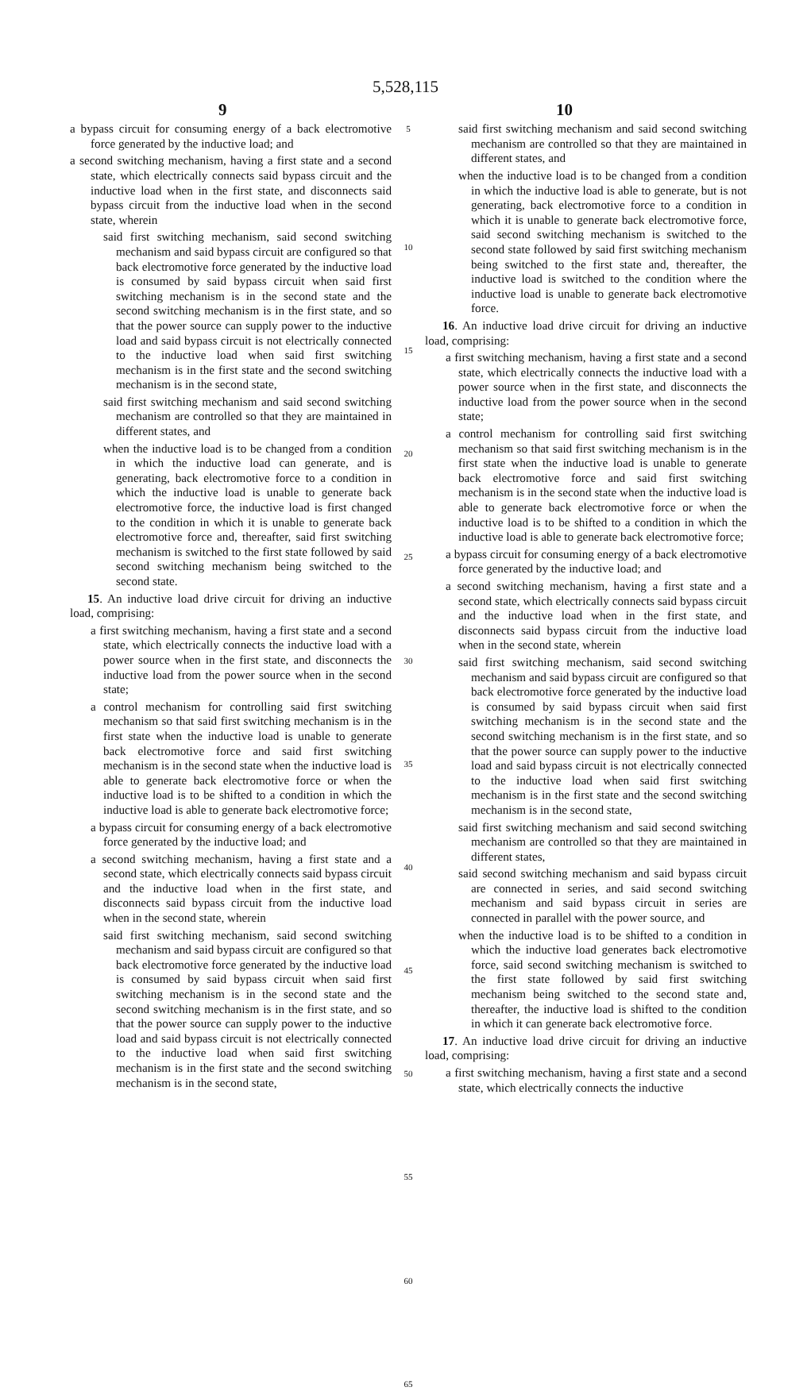5,528,115
9 10
a bypass circuit for consuming energy of a back electromotive force generated by the inductive load; and
a second switching mechanism, having a first state and a second state, which electrically connects said bypass circuit and the inductive load when in the first state, and disconnects said bypass circuit from the inductive load when in the second state, wherein
said first switching mechanism, said second switching mechanism and said bypass circuit are configured so that back electromotive force generated by the inductive load is consumed by said bypass circuit when said first switching mechanism is in the second state and the second switching mechanism is in the first state, and so that the power source can supply power to the inductive load and said bypass circuit is not electrically connected to the inductive load when said first switching mechanism is in the first state and the second switching mechanism is in the second state,
said first switching mechanism and said second switching mechanism are controlled so that they are maintained in different states, and
when the inductive load is to be changed from a condition in which the inductive load can generate, and is generating, back electromotive force to a condition in which the inductive load is unable to generate back electromotive force, the inductive load is first changed to the condition in which it is unable to generate back electromotive force and, thereafter, said first switching mechanism is switched to the first state followed by said second switching mechanism being switched to the second state.
15. An inductive load drive circuit for driving an inductive load, comprising:
a first switching mechanism, having a first state and a second state, which electrically connects the inductive load with a power source when in the first state, and disconnects the inductive load from the power source when in the second state;
a control mechanism for controlling said first switching mechanism so that said first switching mechanism is in the first state when the inductive load is unable to generate back electromotive force and said first switching mechanism is in the second state when the inductive load is able to generate back electromotive force or when the inductive load is to be shifted to a condition in which the inductive load is able to generate back electromotive force;
a bypass circuit for consuming energy of a back electromotive force generated by the inductive load; and
a second switching mechanism, having a first state and a second state, which electrically connects said bypass circuit and the inductive load when in the first state, and disconnects said bypass circuit from the inductive load when in the second state, wherein
said first switching mechanism, said second switching mechanism and said bypass circuit are configured so that back electromotive force generated by the inductive load is consumed by said bypass circuit when said first switching mechanism is in the second state and the second switching mechanism is in the first state, and so that the power source can supply power to the inductive load and said bypass circuit is not electrically connected to the inductive load when said first switching mechanism is in the first state and the second switching mechanism is in the second state,
5
10
15
20
25
30
35
40
45
50
55
60
65
said first switching mechanism and said second switching mechanism are controlled so that they are maintained in different states, and
when the inductive load is to be changed from a condition in which the inductive load is able to generate, but is not generating, back electromotive force to a condition in which it is unable to generate back electromotive force, said second switching mechanism is switched to the second state followed by said first switching mechanism being switched to the first state and, thereafter, the inductive load is switched to the condition where the inductive load is unable to generate back electromotive force.
16. An inductive load drive circuit for driving an inductive load, comprising:
a first switching mechanism, having a first state and a second state, which electrically connects the inductive load with a power source when in the first state, and disconnects the inductive load from the power source when in the second state;
a control mechanism for controlling said first switching mechanism so that said first switching mechanism is in the first state when the inductive load is unable to generate back electromotive force and said first switching mechanism is in the second state when the inductive load is able to generate back electromotive force or when the inductive load is to be shifted to a condition in which the inductive load is able to generate back electromotive force;
a bypass circuit for consuming energy of a back electromotive force generated by the inductive load; and
a second switching mechanism, having a first state and a second state, which electrically connects said bypass circuit and the inductive load when in the first state, and disconnects said bypass circuit from the inductive load when in the second state, wherein
said first switching mechanism, said second switching mechanism and said bypass circuit are configured so that back electromotive force generated by the inductive load is consumed by said bypass circuit when said first switching mechanism is in the second state and the second switching mechanism is in the first state, and so that the power source can supply power to the inductive load and said bypass circuit is not electrically connected to the inductive load when said first switching mechanism is in the first state and the second switching mechanism is in the second state,
said first switching mechanism and said second switching mechanism are controlled so that they are maintained in different states,
said second switching mechanism and said bypass circuit are connected in series, and said second switching mechanism and said bypass circuit in series are connected in parallel with the power source, and
when the inductive load is to be shifted to a condition in which the inductive load generates back electromotive force, said second switching mechanism is switched to the first state followed by said first switching mechanism being switched to the second state and, thereafter, the inductive load is shifted to the condition in which it can generate back electromotive force.
17. An inductive load drive circuit for driving an inductive load, comprising:
a first switching mechanism, having a first state and a second state, which electrically connects the inductive